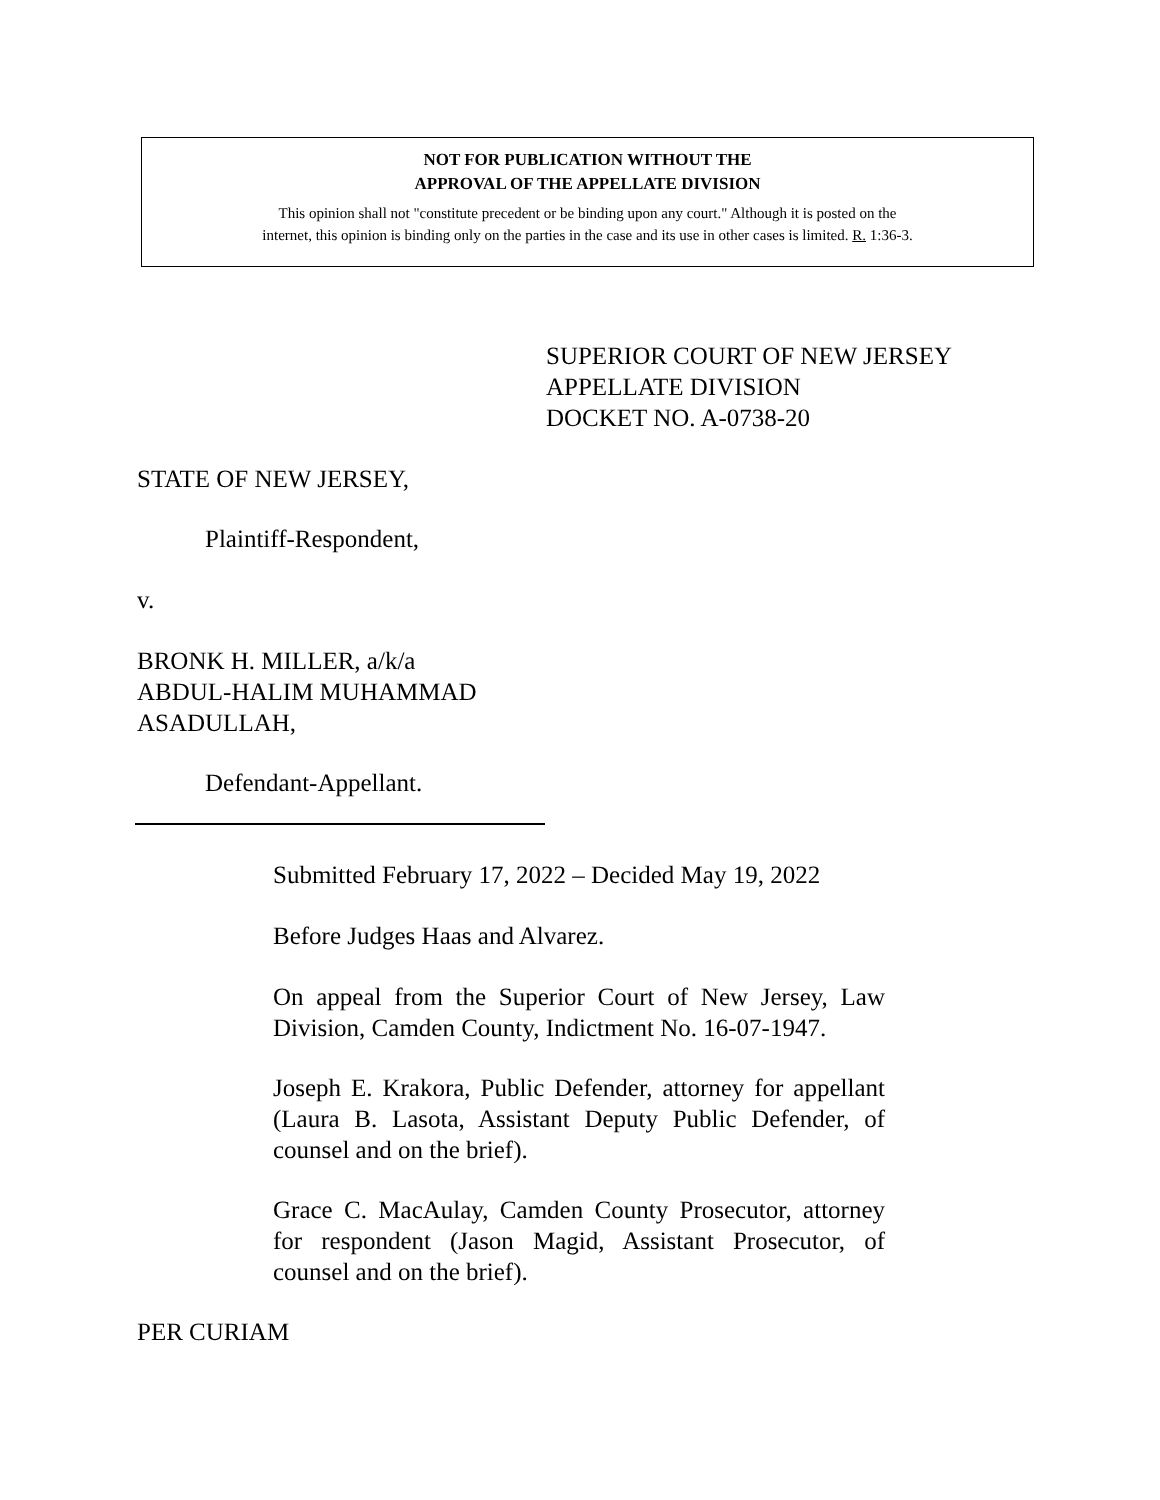NOT FOR PUBLICATION WITHOUT THE
APPROVAL OF THE APPELLATE DIVISION
This opinion shall not "constitute precedent or be binding upon any court." Although it is posted on the
internet, this opinion is binding only on the parties in the case and its use in other cases is limited. R. 1:36-3.
SUPERIOR COURT OF NEW JERSEY
APPELLATE DIVISION
DOCKET NO. A-0738-20
STATE OF NEW JERSEY,
Plaintiff-Respondent,
v.
BRONK H. MILLER, a/k/a
ABDUL-HALIM MUHAMMAD
ASADULLAH,
Defendant-Appellant.
Submitted February 17, 2022 – Decided May 19, 2022
Before Judges Haas and Alvarez.
On appeal from the Superior Court of New Jersey, Law Division, Camden County, Indictment No. 16-07-1947.
Joseph E. Krakora, Public Defender, attorney for appellant (Laura B. Lasota, Assistant Deputy Public Defender, of counsel and on the brief).
Grace C. MacAulay, Camden County Prosecutor, attorney for respondent (Jason Magid, Assistant Prosecutor, of counsel and on the brief).
PER CURIAM